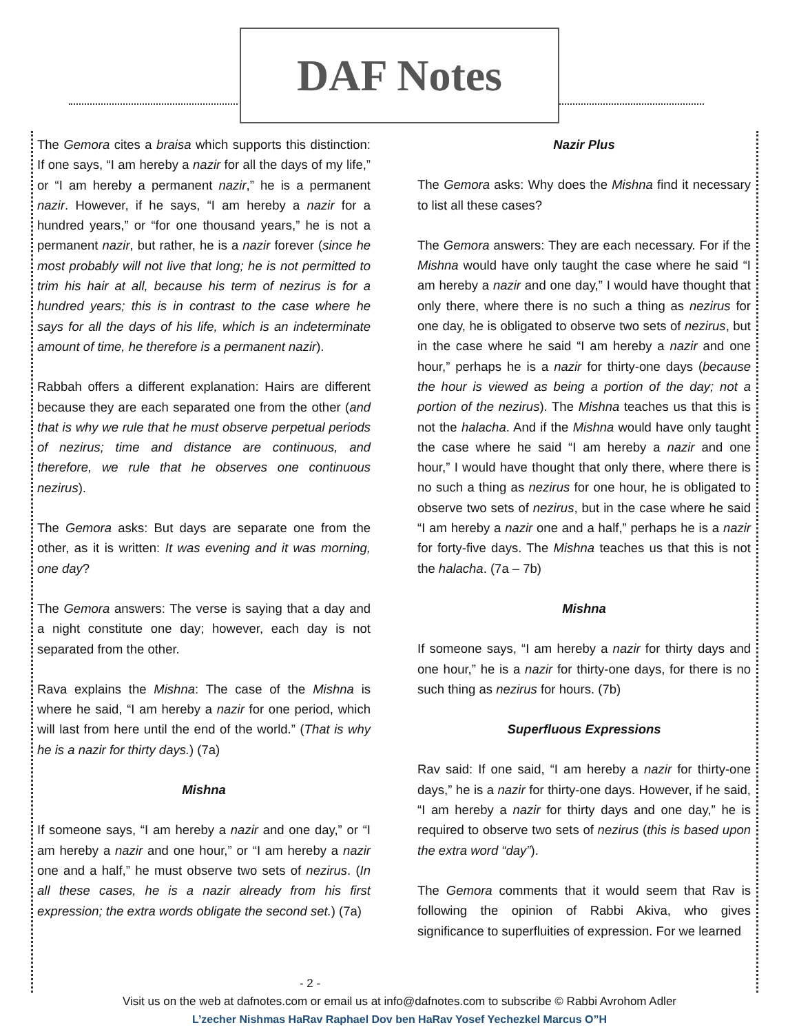DAF Notes
The Gemora cites a braisa which supports this distinction: If one says, “I am hereby a nazir for all the days of my life,” or “I am hereby a permanent nazir,” he is a permanent nazir. However, if he says, “I am hereby a nazir for a hundred years,” or “for one thousand years,” he is not a permanent nazir, but rather, he is a nazir forever (since he most probably will not live that long; he is not permitted to trim his hair at all, because his term of nezirus is for a hundred years; this is in contrast to the case where he says for all the days of his life, which is an indeterminate amount of time, he therefore is a permanent nazir).
Rabbah offers a different explanation: Hairs are different because they are each separated one from the other (and that is why we rule that he must observe perpetual periods of nezirus; time and distance are continuous, and therefore, we rule that he observes one continuous nezirus).
The Gemora asks: But days are separate one from the other, as it is written: It was evening and it was morning, one day?
The Gemora answers: The verse is saying that a day and a night constitute one day; however, each day is not separated from the other.
Rava explains the Mishna: The case of the Mishna is where he said, “I am hereby a nazir for one period, which will last from here until the end of the world.” (That is why he is a nazir for thirty days.) (7a)
Mishna
If someone says, “I am hereby a nazir and one day,” or “I am hereby a nazir and one hour,” or “I am hereby a nazir one and a half,” he must observe two sets of nezirus. (In all these cases, he is a nazir already from his first expression; the extra words obligate the second set.) (7a)
Nazir Plus
The Gemora asks: Why does the Mishna find it necessary to list all these cases?
The Gemora answers: They are each necessary. For if the Mishna would have only taught the case where he said “I am hereby a nazir and one day,” I would have thought that only there, where there is no such a thing as nezirus for one day, he is obligated to observe two sets of nezirus, but in the case where he said “I am hereby a nazir and one hour,” perhaps he is a nazir for thirty-one days (because the hour is viewed as being a portion of the day; not a portion of the nezirus). The Mishna teaches us that this is not the halacha. And if the Mishna would have only taught the case where he said “I am hereby a nazir and one hour,” I would have thought that only there, where there is no such a thing as nezirus for one hour, he is obligated to observe two sets of nezirus, but in the case where he said “I am hereby a nazir one and a half,” perhaps he is a nazir for forty-five days. The Mishna teaches us that this is not the halacha. (7a – 7b)
Mishna
If someone says, “I am hereby a nazir for thirty days and one hour,” he is a nazir for thirty-one days, for there is no such thing as nezirus for hours. (7b)
Superfluous Expressions
Rav said: If one said, “I am hereby a nazir for thirty-one days,” he is a nazir for thirty-one days. However, if he said, “I am hereby a nazir for thirty days and one day,” he is required to observe two sets of nezirus (this is based upon the extra word “day”).
The Gemora comments that it would seem that Rav is following the opinion of Rabbi Akiva, who gives significance to superfluities of expression. For we learned
- 2 -
Visit us on the web at dafnotes.com or email us at info@dafnotes.com to subscribe © Rabbi Avrohom Adler
L’zecher Nishmas HaRav Raphael Dov ben HaRav Yosef Yechezkel Marcus O”H